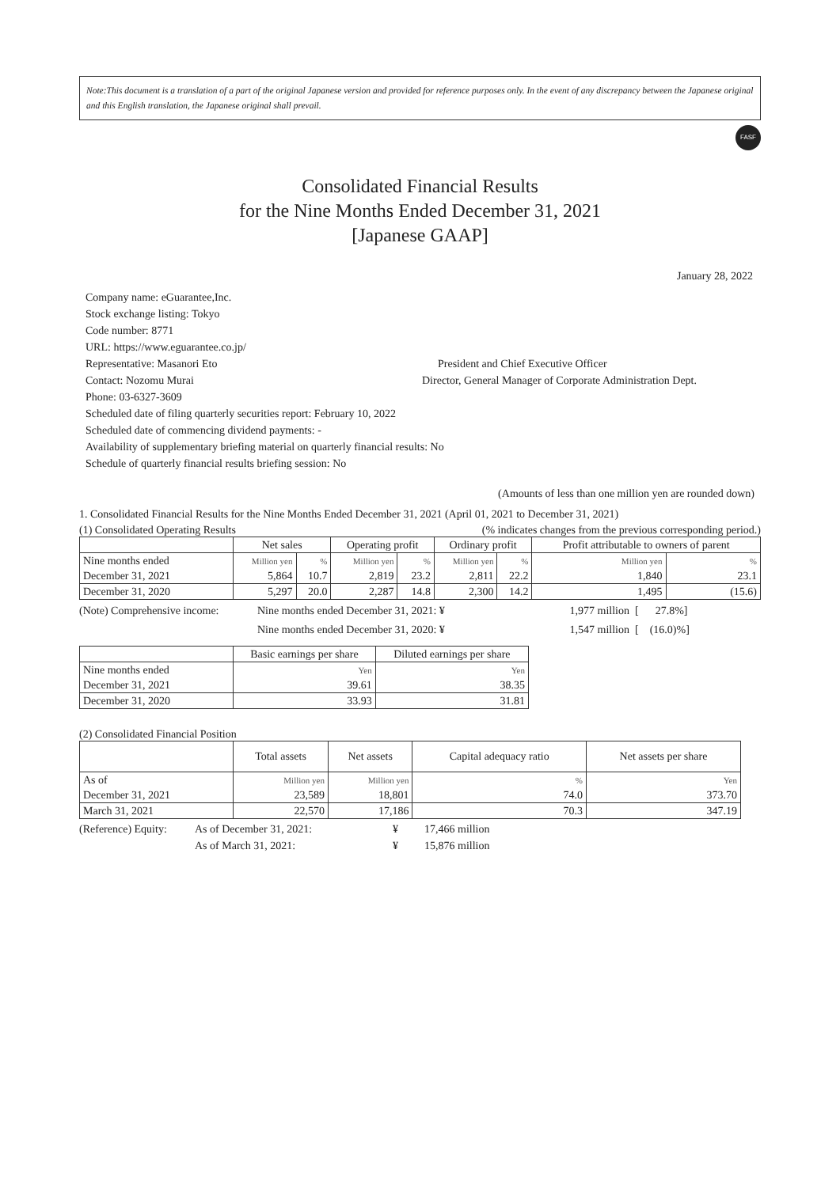Note:This document is a translation of a part of the original Japanese version and provided for reference purposes only. In the event of any discrepancy between the Japanese original and this English translation, the Japanese original shall prevail.
FASF
Consolidated Financial Results
for the Nine Months Ended December 31, 2021
[Japanese GAAP]
January 28, 2022
Company name: eGuarantee,Inc.
Stock exchange listing: Tokyo
Code number: 8771
URL: https://www.eguarantee.co.jp/
Representative: Masanori Eto President and Chief Executive Officer
Contact: Nozomu Murai Director, General Manager of Corporate Administration Dept.
Phone: 03-6327-3609
Scheduled date of filing quarterly securities report: February 10, 2022
Scheduled date of commencing dividend payments: -
Availability of supplementary briefing material on quarterly financial results: No
Schedule of quarterly financial results briefing session: No
(Amounts of less than one million yen are rounded down)
1. Consolidated Financial Results for the Nine Months Ended December 31, 2021 (April 01, 2021 to December 31, 2021)
(1) Consolidated Operating Results (% indicates changes from the previous corresponding period.)
| | Net sales | | Operating profit | | Ordinary profit | | Profit attributable to owners of parent | |
| --- | --- | --- | --- | --- | --- | --- | --- | --- |
| Nine months ended | Million yen | % | Million yen | % | Million yen | % | Million yen | % |
| December 31, 2021 | 5,864 | 10.7 | 2,819 | 23.2 | 2,811 | 22.2 | 1,840 | 23.1 |
| December 31, 2020 | 5,297 | 20.0 | 2,287 | 14.8 | 2,300 | 14.2 | 1,495 | (15.6) |
(Note) Comprehensive income: Nine months ended December 31, 2021: ¥ 1,977 million [ 27.8%]
Nine months ended December 31, 2020: ¥ 1,547 million [ (16.0)%]
| | Basic earnings per share | Diluted earnings per share |
| --- | --- | --- |
| Nine months ended | Yen | Yen |
| December 31, 2021 | 39.61 | 38.35 |
| December 31, 2020 | 33.93 | 31.81 |
(2) Consolidated Financial Position
| | Total assets | Net assets | Capital adequacy ratio | Net assets per share |
| --- | --- | --- | --- | --- |
| As of | Million yen | Million yen | % | Yen |
| December 31, 2021 | 23,589 | 18,801 | 74.0 | 373.70 |
| March 31, 2021 | 22,570 | 17,186 | 70.3 | 347.19 |
(Reference) Equity: As of December 31, 2021: ¥ 17,466 million
As of March 31, 2021: ¥ 15,876 million